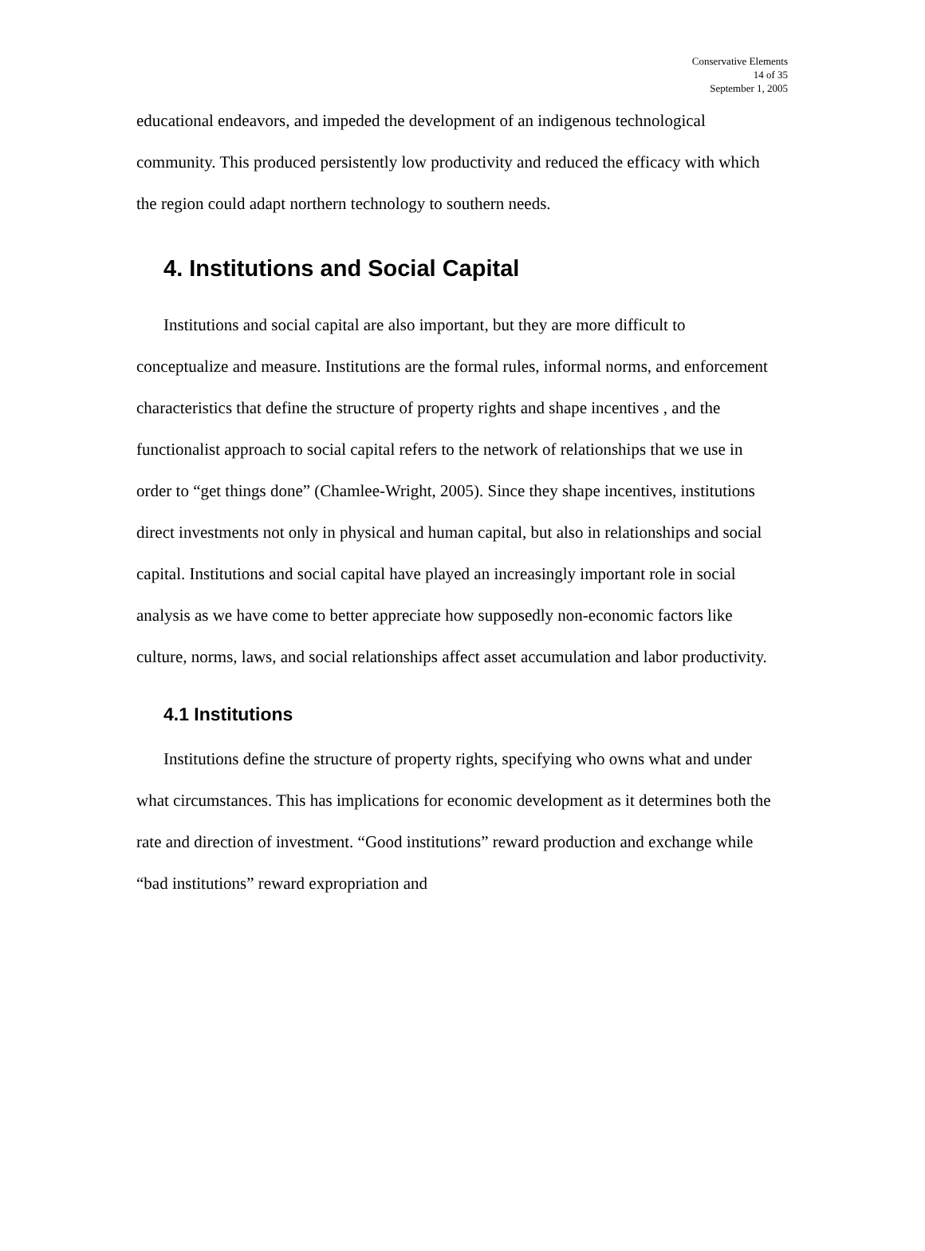Conservative Elements
14 of 35
September 1, 2005
educational endeavors, and impeded the development of an indigenous technological community. This produced persistently low productivity and reduced the efficacy with which the region could adapt northern technology to southern needs.
4. Institutions and Social Capital
Institutions and social capital are also important, but they are more difficult to conceptualize and measure. Institutions are the formal rules, informal norms, and enforcement characteristics that define the structure of property rights and shape incentives , and the functionalist approach to social capital refers to the network of relationships that we use in order to “get things done” (Chamlee-Wright, 2005). Since they shape incentives, institutions direct investments not only in physical and human capital, but also in relationships and social capital. Institutions and social capital have played an increasingly important role in social analysis as we have come to better appreciate how supposedly non-economic factors like culture, norms, laws, and social relationships affect asset accumulation and labor productivity.
4.1 Institutions
Institutions define the structure of property rights, specifying who owns what and under what circumstances. This has implications for economic development as it determines both the rate and direction of investment. “Good institutions” reward production and exchange while “bad institutions” reward expropriation and